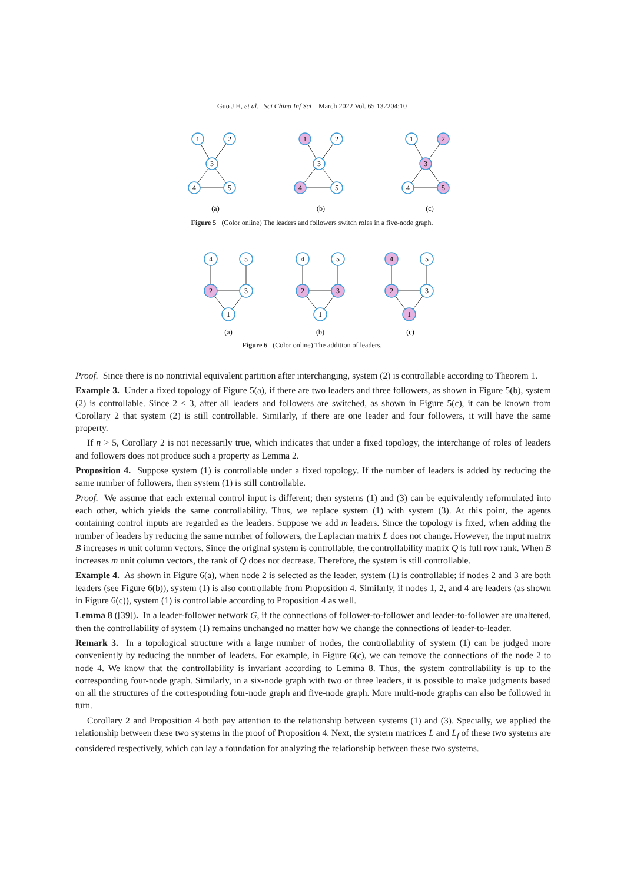Guo J H, et al. Sci China Inf Sci March 2022 Vol. 65 132204:10
1
2
3
4
5
1
2
3
4
5
1
2
3
4
5
(a)
(b)
(c)
Figure 5 (Color online) The leaders and followers switch roles in a five-node graph.
4
5
2
3
1
4
5
2
3
1
4
5
2
3
1
(a)
(b)
(c)
Figure 6 (Color online) The addition of leaders.
Proof. Since there is no nontrivial equivalent partition after interchanging, system (2) is controllable according to Theorem 1.
Example 3. Under a fixed topology of Figure 5(a), if there are two leaders and three followers, as shown in Figure 5(b), system (2) is controllable. Since 2 < 3, after all leaders and followers are switched, as shown in Figure 5(c), it can be known from Corollary 2 that system (2) is still controllable. Similarly, if there are one leader and four followers, it will have the same property.
If n > 5, Corollary 2 is not necessarily true, which indicates that under a fixed topology, the interchange of roles of leaders and followers does not produce such a property as Lemma 2.
Proposition 4. Suppose system (1) is controllable under a fixed topology. If the number of leaders is added by reducing the same number of followers, then system (1) is still controllable.
Proof. We assume that each external control input is different; then systems (1) and (3) can be equivalently reformulated into each other, which yields the same controllability. Thus, we replace system (1) with system (3). At this point, the agents containing control inputs are regarded as the leaders. Suppose we add m leaders. Since the topology is fixed, when adding the number of leaders by reducing the same number of followers, the Laplacian matrix L does not change. However, the input matrix B increases m unit column vectors. Since the original system is controllable, the controllability matrix Q is full row rank. When B increases m unit column vectors, the rank of Q does not decrease. Therefore, the system is still controllable.
Example 4. As shown in Figure 6(a), when node 2 is selected as the leader, system (1) is controllable; if nodes 2 and 3 are both leaders (see Figure 6(b)), system (1) is also controllable from Proposition 4. Similarly, if nodes 1, 2, and 4 are leaders (as shown in Figure 6(c)), system (1) is controllable according to Proposition 4 as well.
Lemma 8 ([39]). In a leader-follower network G, if the connections of follower-to-follower and leader-to-follower are unaltered, then the controllability of system (1) remains unchanged no matter how we change the connections of leader-to-leader.
Remark 3. In a topological structure with a large number of nodes, the controllability of system (1) can be judged more conveniently by reducing the number of leaders. For example, in Figure 6(c), we can remove the connections of the node 2 to node 4. We know that the controllability is invariant according to Lemma 8. Thus, the system controllability is up to the corresponding four-node graph. Similarly, in a six-node graph with two or three leaders, it is possible to make judgments based on all the structures of the corresponding four-node graph and five-node graph. More multi-node graphs can also be followed in turn.
Corollary 2 and Proposition 4 both pay attention to the relationship between systems (1) and (3). Specially, we applied the relationship between these two systems in the proof of Proposition 4. Next, the system matrices L and L<sub>f</sub> of these two systems are considered respectively, which can lay a foundation for analyzing the relationship between these two systems.